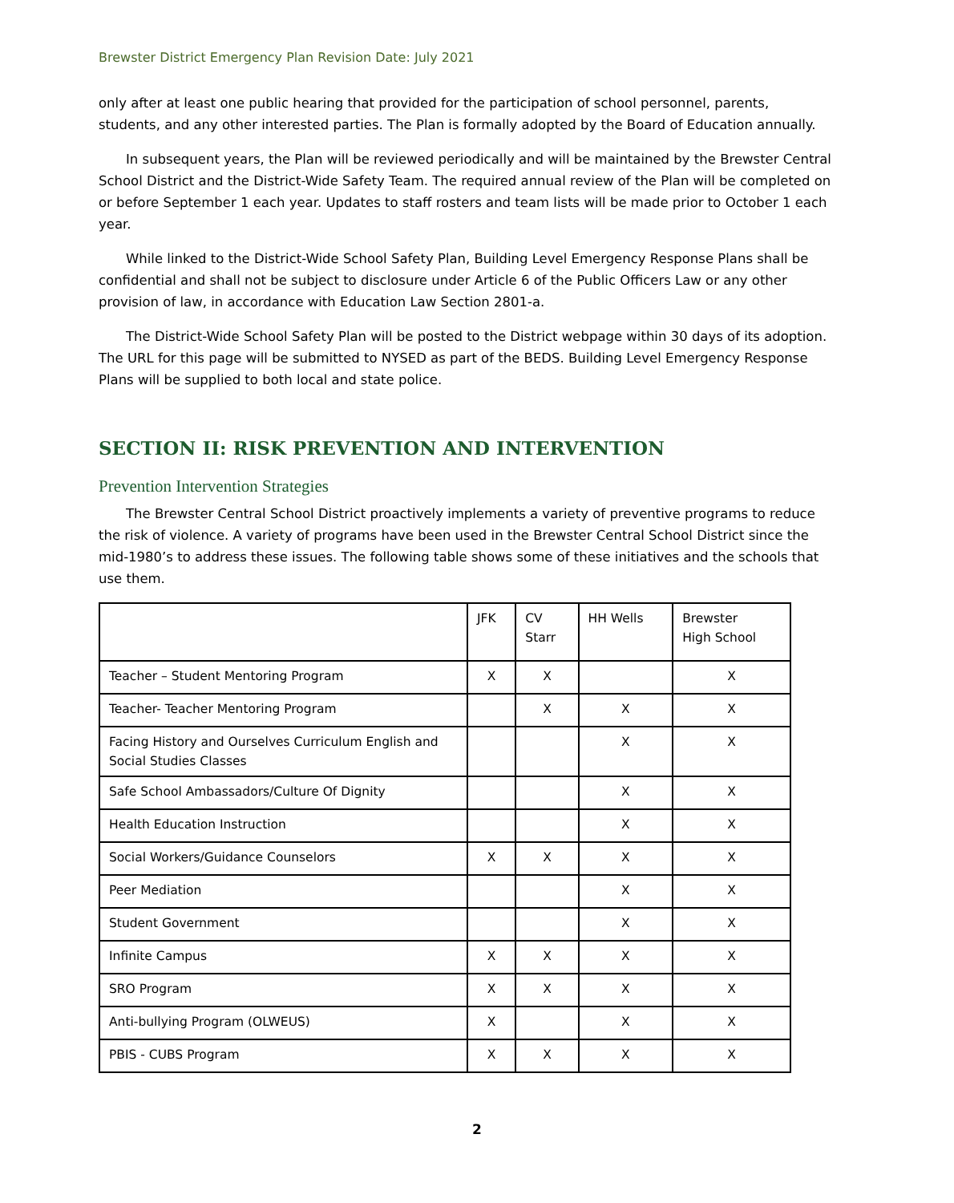Brewster District Emergency Plan Revision Date: July 2021
only after at least one public hearing that provided for the participation of school personnel, parents, students, and any other interested parties. The Plan is formally adopted by the Board of Education annually.
In subsequent years, the Plan will be reviewed periodically and will be maintained by the Brewster Central School District and the District-Wide Safety Team. The required annual review of the Plan will be completed on or before September 1 each year. Updates to staff rosters and team lists will be made prior to October 1 each year.
While linked to the District-Wide School Safety Plan, Building Level Emergency Response Plans shall be confidential and shall not be subject to disclosure under Article 6 of the Public Officers Law or any other provision of law, in accordance with Education Law Section 2801-a.
The District-Wide School Safety Plan will be posted to the District webpage within 30 days of its adoption. The URL for this page will be submitted to NYSED as part of the BEDS. Building Level Emergency Response Plans will be supplied to both local and state police.
SECTION II: RISK PREVENTION AND INTERVENTION
Prevention Intervention Strategies
The Brewster Central School District proactively implements a variety of preventive programs to reduce the risk of violence. A variety of programs have been used in the Brewster Central School District since the mid-1980’s to address these issues. The following table shows some of these initiatives and the schools that use them.
| | JFK | CV Starr | HH Wells | Brewster High School |
| --- | --- | --- | --- | --- |
| Teacher – Student Mentoring Program | X | X | | X |
| Teacher- Teacher Mentoring Program | | X | X | X |
| Facing History and Ourselves Curriculum English and Social Studies Classes | | | X | X |
| Safe School Ambassadors/Culture Of Dignity | | | X | X |
| Health Education Instruction | | | X | X |
| Social Workers/Guidance Counselors | X | X | X | X |
| Peer Mediation | | | X | X |
| Student Government | | | X | X |
| Infinite Campus | X | X | X | X |
| SRO Program | X | X | X | X |
| Anti-bullying Program (OLWEUS) | X | | X | X |
| PBIS - CUBS Program | X | X | X | X |
2